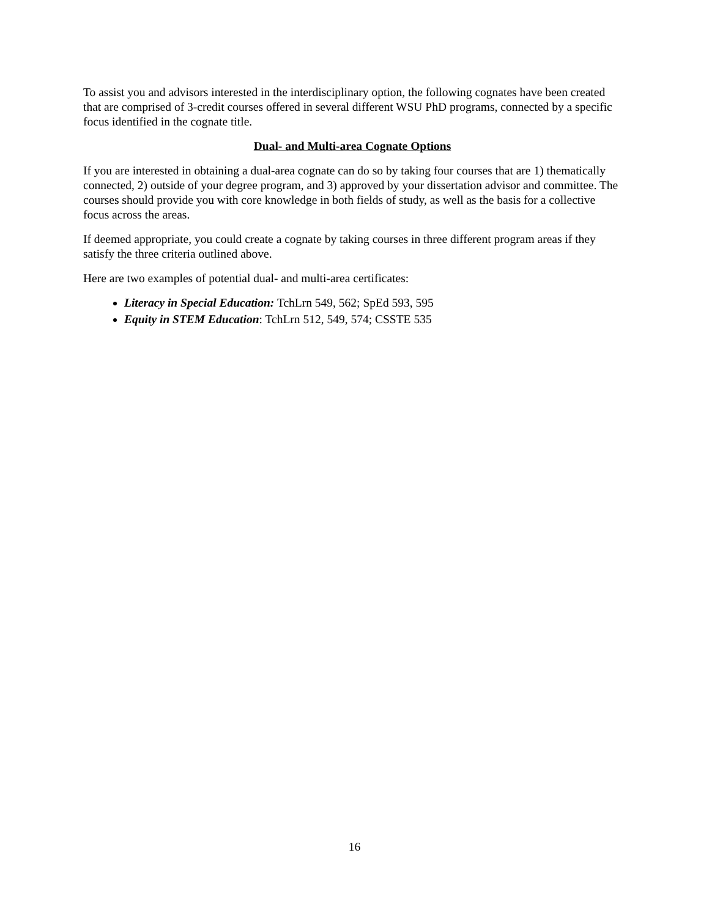To assist you and advisors interested in the interdisciplinary option, the following cognates have been created that are comprised of 3-credit courses offered in several different WSU PhD programs, connected by a specific focus identified in the cognate title.
Dual- and Multi-area Cognate Options
If you are interested in obtaining a dual-area cognate can do so by taking four courses that are 1) thematically connected, 2) outside of your degree program, and 3) approved by your dissertation advisor and committee. The courses should provide you with core knowledge in both fields of study, as well as the basis for a collective focus across the areas.
If deemed appropriate, you could create a cognate by taking courses in three different program areas if they satisfy the three criteria outlined above.
Here are two examples of potential dual- and multi-area certificates:
Literacy in Special Education: TchLrn 549, 562; SpEd 593, 595
Equity in STEM Education: TchLrn 512, 549, 574; CSSTE 535
16